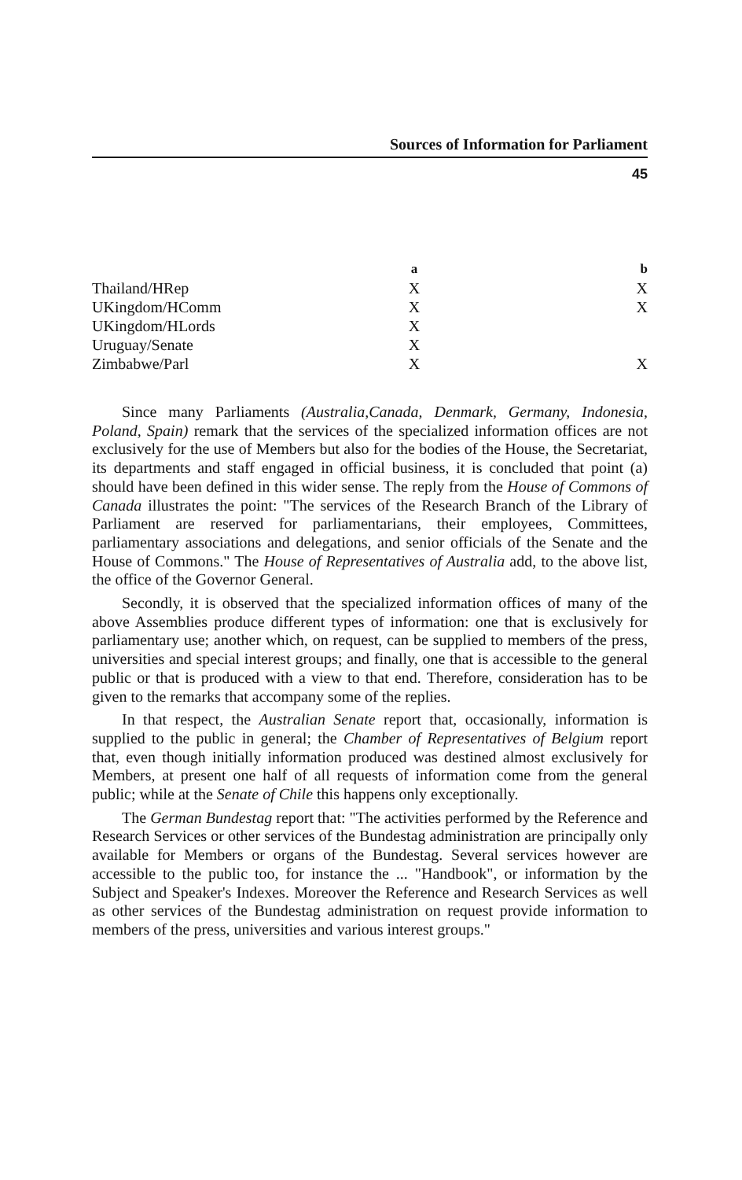Sources of Information for Parliament
45
| | a | b |
| --- | --- | --- |
| Thailand/HRep | X | X |
| UKingdom/HComm | X | X |
| UKingdom/HLords | X | |
| Uruguay/Senate | X | |
| Zimbabwe/Parl | X | X |
Since many Parliaments (Australia,Canada, Denmark, Germany, Indonesia, Poland, Spain) remark that the services of the specialized information offices are not exclusively for the use of Members but also for the bodies of the House, the Secretariat, its departments and staff engaged in official business, it is concluded that point (a) should have been defined in this wider sense. The reply from the House of Commons of Canada illustrates the point: "The services of the Research Branch of the Library of Parliament are reserved for parliamentarians, their employees, Committees, parliamentary associations and delegations, and senior officials of the Senate and the House of Commons." The House of Representatives of Australia add, to the above list, the office of the Governor General.
Secondly, it is observed that the specialized information offices of many of the above Assemblies produce different types of information: one that is exclusively for parliamentary use; another which, on request, can be supplied to members of the press, universities and special interest groups; and finally, one that is accessible to the general public or that is produced with a view to that end. Therefore, consideration has to be given to the remarks that accompany some of the replies.
In that respect, the Australian Senate report that, occasionally, information is supplied to the public in general; the Chamber of Representatives of Belgium report that, even though initially information produced was destined almost exclusively for Members, at present one half of all requests of information come from the general public; while at the Senate of Chile this happens only exceptionally.
The German Bundestag report that: "The activities performed by the Reference and Research Services or other services of the Bundestag administration are principally only available for Members or organs of the Bundestag. Several services however are accessible to the public too, for instance the ... "Handbook", or information by the Subject and Speaker's Indexes. Moreover the Reference and Research Services as well as other services of the Bundestag administration on request provide information to members of the press, universities and various interest groups."